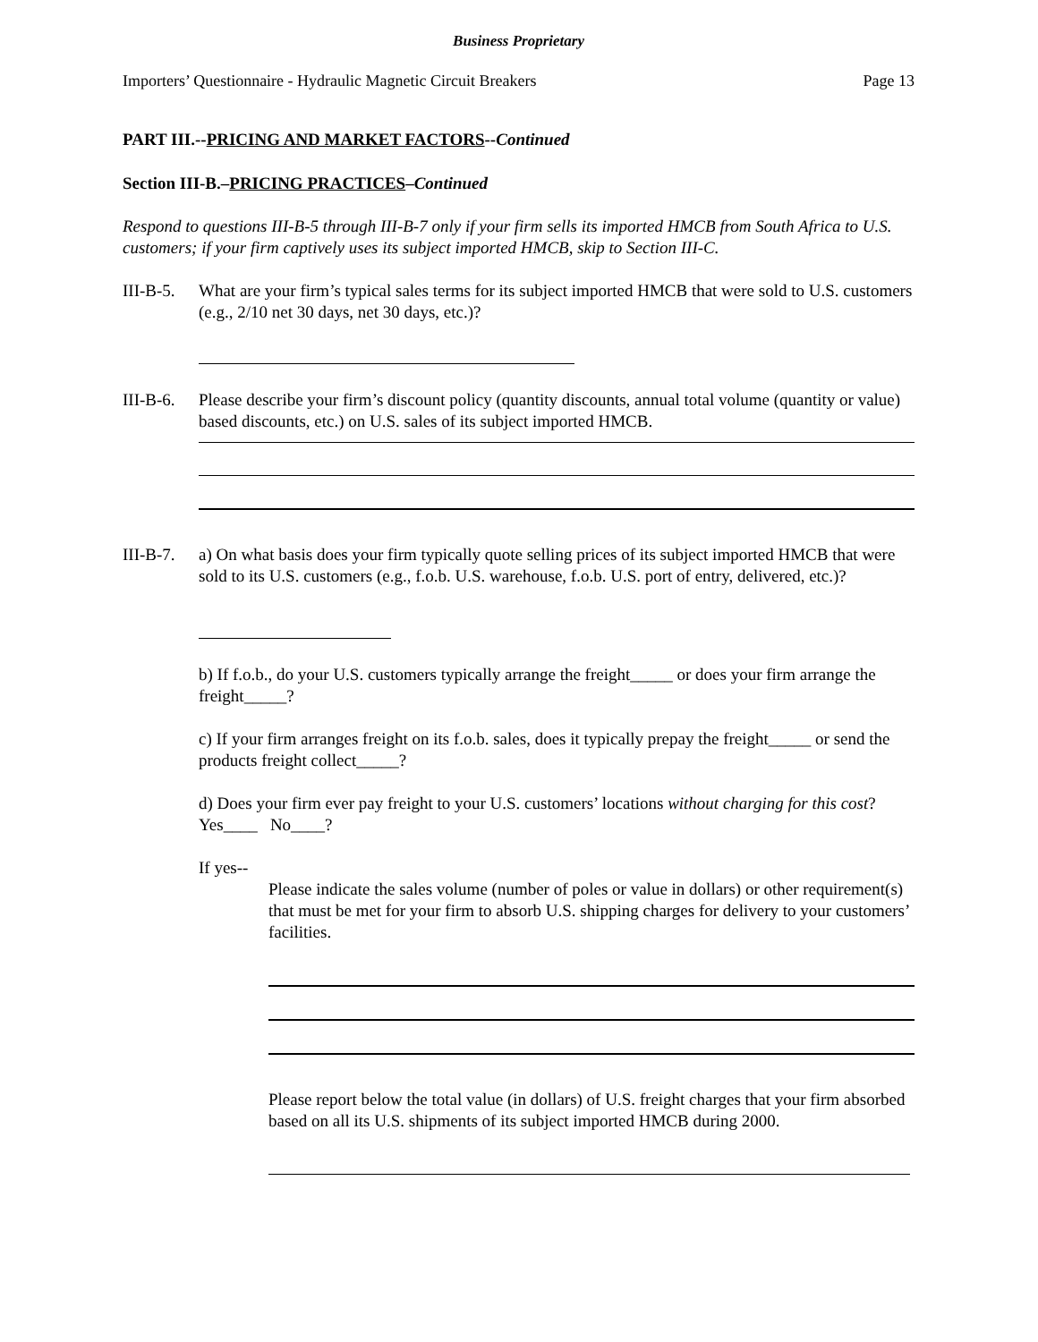Business Proprietary
Importers’ Questionnaire - Hydraulic Magnetic Circuit Breakers Page 13
PART III.--PRICING AND MARKET FACTORS--Continued
Section III-B.–PRICING PRACTICES–Continued
Respond to questions III-B-5 through III-B-7 only if your firm sells its imported HMCB from South Africa to U.S. customers; if your firm captively uses its subject imported HMCB, skip to Section III-C.
III-B-5. What are your firm’s typical sales terms for its subject imported HMCB that were sold to U.S. customers (e.g., 2/10 net 30 days, net 30 days, etc.)?
III-B-6. Please describe your firm’s discount policy (quantity discounts, annual total volume (quantity or value) based discounts, etc.) on U.S. sales of its subject imported HMCB.
III-B-7. a) On what basis does your firm typically quote selling prices of its subject imported HMCB that were sold to its U.S. customers (e.g., f.o.b. U.S. warehouse, f.o.b. U.S. port of entry, delivered, etc.)?
b) If f.o.b., do your U.S. customers typically arrange the freight_____ or does your firm arrange the freight_____?
c) If your firm arranges freight on its f.o.b. sales, does it typically prepay the freight_____ or send the products freight collect_____?
d) Does your firm ever pay freight to your U.S. customers’ locations without charging for this cost? Yes____ No____?
If yes--
Please indicate the sales volume (number of poles or value in dollars) or other requirement(s) that must be met for your firm to absorb U.S. shipping charges for delivery to your customers’ facilities.
Please report below the total value (in dollars) of U.S. freight charges that your firm absorbed based on all its U.S. shipments of its subject imported HMCB during 2000.